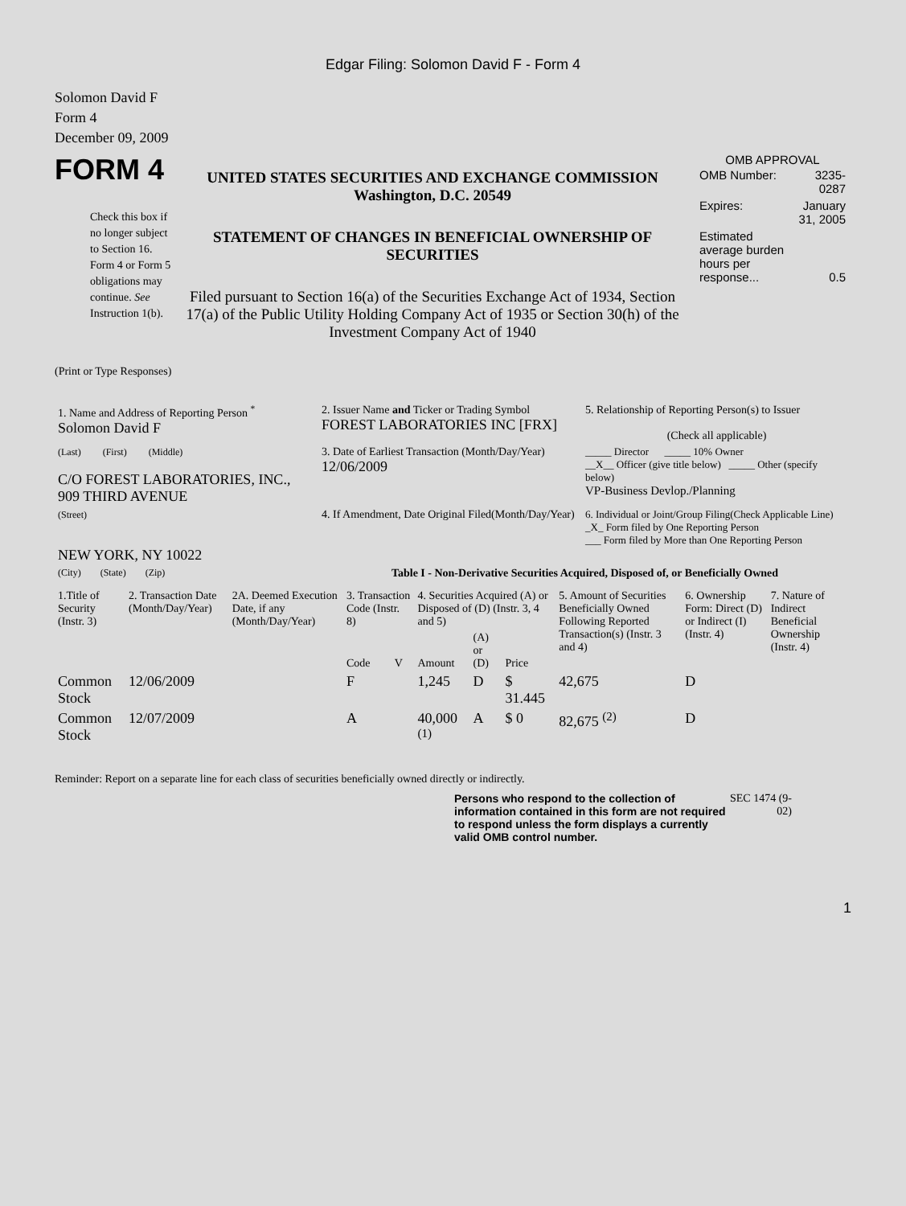Edgar Filing: Solomon David F - Form 4
Solomon David F
Form 4
December 09, 2009
FORM 4
Check this box if no longer subject to Section 16. Form 4 or Form 5 obligations may continue. See Instruction 1(b).
UNITED STATES SECURITIES AND EXCHANGE COMMISSION
Washington, D.C. 20549
STATEMENT OF CHANGES IN BENEFICIAL OWNERSHIP OF SECURITIES
Filed pursuant to Section 16(a) of the Securities Exchange Act of 1934, Section 17(a) of the Public Utility Holding Company Act of 1935 or Section 30(h) of the Investment Company Act of 1940
OMB APPROVAL
| OMB Number: | 3235-0287 |
| Expires: | January 31, 2005 |
| Estimated average burden hours per response... | 0.5 |
(Print or Type Responses)
| 1. Name and Address of Reporting Person <sup>*</sup> Solomon David F | 2. Issuer Name and Ticker or Trading Symbol FOREST LABORATORIES INC [FRX] | 5. Relationship of Reporting Person(s) to Issuer (Check all applicable) |
| (Last) (First) (Middle) C/O FOREST LABORATORIES, INC., 909 THIRD AVENUE | 3. Date of Earliest Transaction (Month/Day/Year) 12/06/2009 | _____ Director _____ 10% Owner __X__ Officer (give title below) _____ Other (specify below) VP-Business Devlop./Planning |
| (Street) NEW YORK, NY 10022 | 4. If Amendment, Date Original Filed(Month/Day/Year) | 6. Individual or Joint/Group Filing(Check Applicable Line) _X_ Form filed by One Reporting Person ___ Form filed by More than One Reporting Person |
| (City) (State) (Zip) | Table I - Non-Derivative Securities Acquired, Disposed of, or Beneficially Owned | |
| 1.Title of Security (Instr. 3) | 2. Transaction Date (Month/Day/Year) | 2A. Deemed Execution Date, if any (Month/Day/Year) | 3. Transaction Code (Instr. 8) | | 4. Securities Acquired (A) or Disposed of (D) (Instr. 3, 4 and 5) | | | 5. Amount of Securities Beneficially Owned Following Reported Transaction(s) (Instr. 3 and 4) | 6. Ownership Form: Direct (D) or Indirect (I) (Instr. 4) | 7. Nature of Indirect Beneficial Ownership (Instr. 4) |
| --- | --- | --- | --- | --- | --- | --- | --- | --- | --- | --- |
| | | | Code | V | Amount | (A) or (D) | Price | | | |
| Common Stock | 12/06/2009 | | F | | 1,245 | D | $ 31.445 | 42,675 | D | |
| Common Stock | 12/07/2009 | | A | | 40,000 <sup>(1)</sup> | A | $ 0 | 82,675 <sup>(2)</sup> | D | |
Reminder: Report on a separate line for each class of securities beneficially owned directly or indirectly.
Persons who respond to the collection of information contained in this form are not required to respond unless the form displays a currently valid OMB control number.
SEC 1474 (9-02)
1